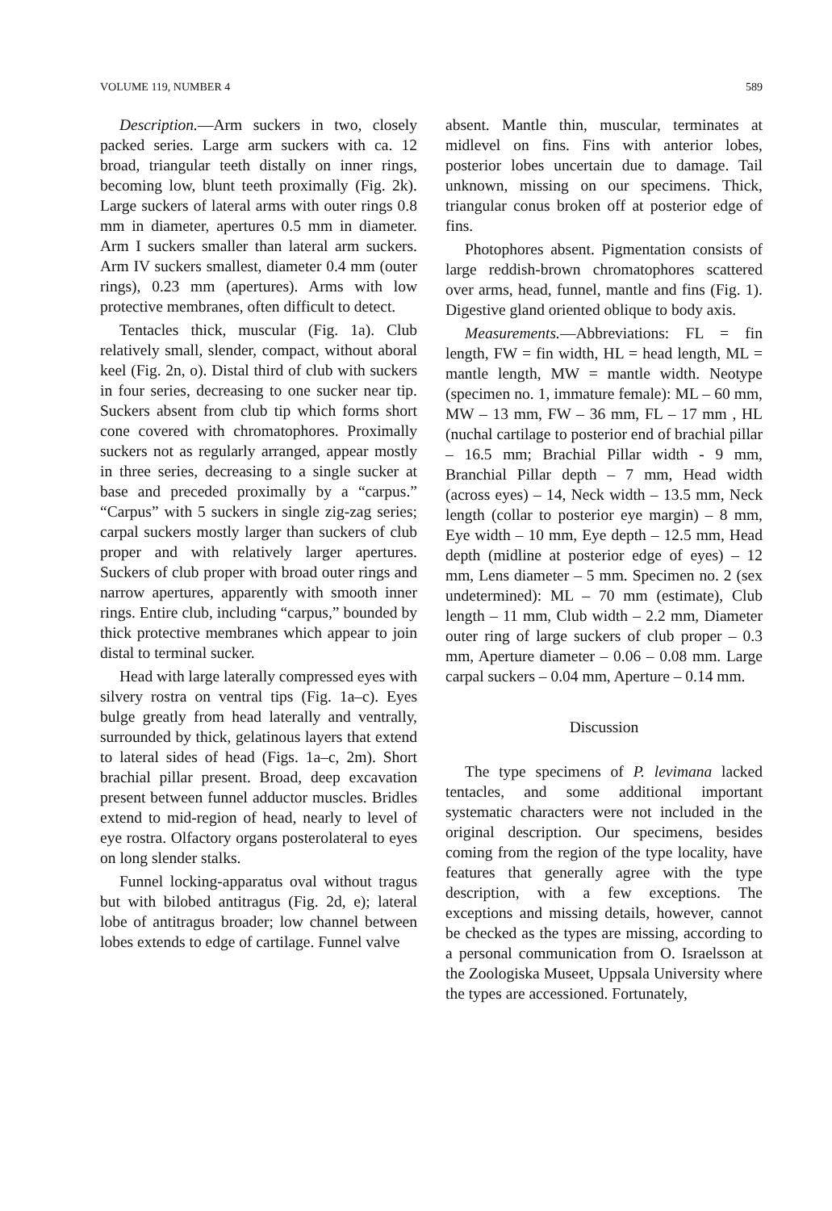VOLUME 119, NUMBER 4 589
Description.—Arm suckers in two, closely packed series. Large arm suckers with ca. 12 broad, triangular teeth distally on inner rings, becoming low, blunt teeth proximally (Fig. 2k). Large suckers of lateral arms with outer rings 0.8 mm in diameter, apertures 0.5 mm in diameter. Arm I suckers smaller than lateral arm suckers. Arm IV suckers smallest, diameter 0.4 mm (outer rings), 0.23 mm (apertures). Arms with low protective membranes, often difficult to detect.
Tentacles thick, muscular (Fig. 1a). Club relatively small, slender, compact, without aboral keel (Fig. 2n, o). Distal third of club with suckers in four series, decreasing to one sucker near tip. Suckers absent from club tip which forms short cone covered with chromatophores. Proximally suckers not as regularly arranged, appear mostly in three series, decreasing to a single sucker at base and preceded proximally by a “carpus.” “Carpus” with 5 suckers in single zig-zag series; carpal suckers mostly larger than suckers of club proper and with relatively larger apertures. Suckers of club proper with broad outer rings and narrow apertures, apparently with smooth inner rings. Entire club, including “carpus,” bounded by thick protective membranes which appear to join distal to terminal sucker.
Head with large laterally compressed eyes with silvery rostra on ventral tips (Fig. 1a–c). Eyes bulge greatly from head laterally and ventrally, surrounded by thick, gelatinous layers that extend to lateral sides of head (Figs. 1a–c, 2m). Short brachial pillar present. Broad, deep excavation present between funnel adductor muscles. Bridles extend to mid-region of head, nearly to level of eye rostra. Olfactory organs posterolateral to eyes on long slender stalks.
Funnel locking-apparatus oval without tragus but with bilobed antitragus (Fig. 2d, e); lateral lobe of antitragus broader; low channel between lobes extends to edge of cartilage. Funnel valve
absent. Mantle thin, muscular, terminates at midlevel on fins. Fins with anterior lobes, posterior lobes uncertain due to damage. Tail unknown, missing on our specimens. Thick, triangular conus broken off at posterior edge of fins.
Photophores absent. Pigmentation consists of large reddish-brown chromatophores scattered over arms, head, funnel, mantle and fins (Fig. 1). Digestive gland oriented oblique to body axis.
Measurements.—Abbreviations: FL = fin length, FW = fin width, HL = head length, ML = mantle length, MW = mantle width. Neotype (specimen no. 1, immature female): ML – 60 mm, MW – 13 mm, FW – 36 mm, FL – 17 mm , HL (nuchal cartilage to posterior end of brachial pillar – 16.5 mm; Brachial Pillar width - 9 mm, Branchial Pillar depth – 7 mm, Head width (across eyes) – 14, Neck width – 13.5 mm, Neck length (collar to posterior eye margin) – 8 mm, Eye width – 10 mm, Eye depth – 12.5 mm, Head depth (midline at posterior edge of eyes) – 12 mm, Lens diameter – 5 mm. Specimen no. 2 (sex undetermined): ML – 70 mm (estimate), Club length – 11 mm, Club width – 2.2 mm, Diameter outer ring of large suckers of club proper – 0.3 mm, Aperture diameter – 0.06 – 0.08 mm. Large carpal suckers – 0.04 mm, Aperture – 0.14 mm.
Discussion
The type specimens of P. levimana lacked tentacles, and some additional important systematic characters were not included in the original description. Our specimens, besides coming from the region of the type locality, have features that generally agree with the type description, with a few exceptions. The exceptions and missing details, however, cannot be checked as the types are missing, according to a personal communication from O. Israelsson at the Zoologiska Museet, Uppsala University where the types are accessioned. Fortunately,